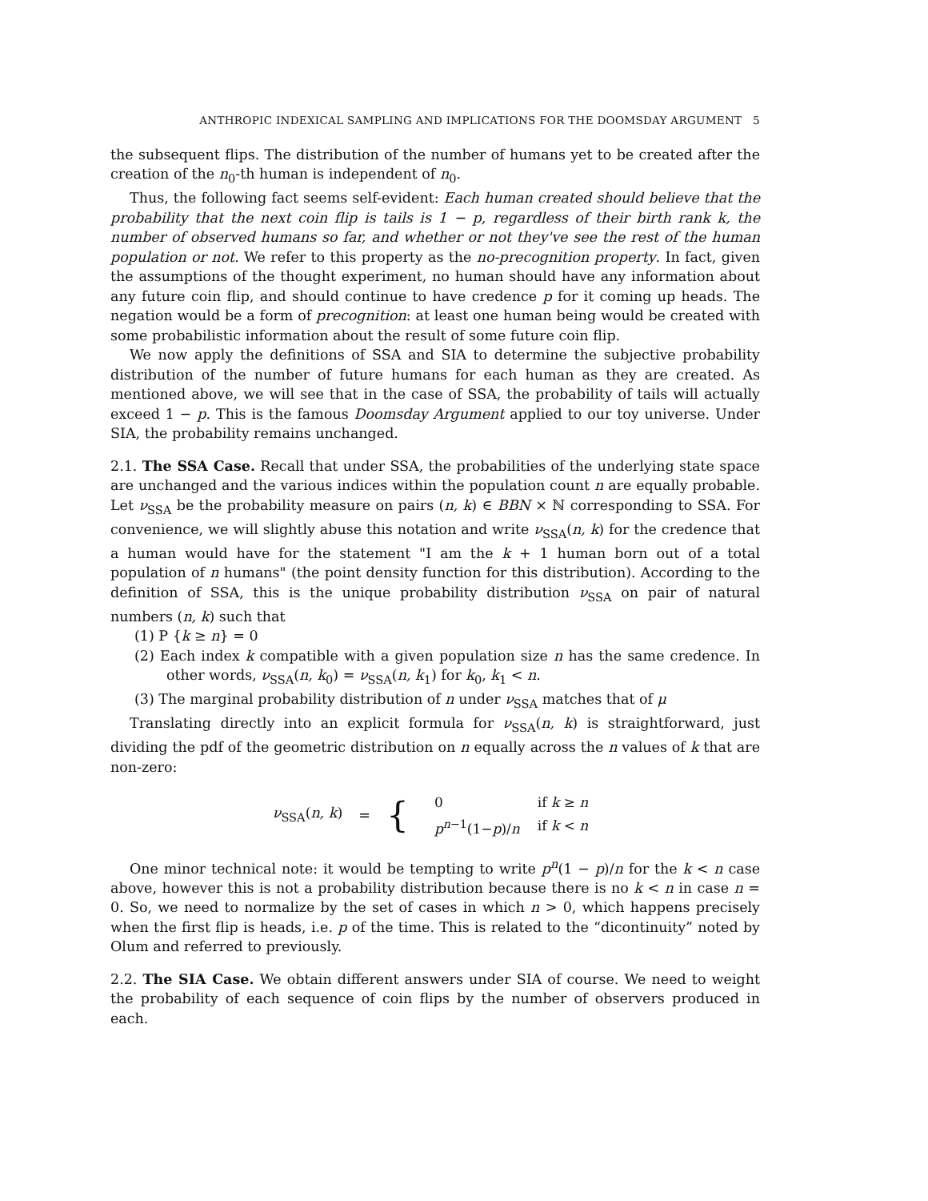ANTHROPIC INDEXICAL SAMPLING AND IMPLICATIONS FOR THE DOOMSDAY ARGUMENT 5
the subsequent flips. The distribution of the number of humans yet to be created after the creation of the n<sub>0</sub>-th human is independent of n<sub>0</sub>.
Thus, the following fact seems self-evident: Each human created should believe that the probability that the next coin flip is tails is 1 − p, regardless of their birth rank k, the number of observed humans so far, and whether or not they've see the rest of the human population or not. We refer to this property as the no-precognition property. In fact, given the assumptions of the thought experiment, no human should have any information about any future coin flip, and should continue to have credence p for it coming up heads. The negation would be a form of precognition: at least one human being would be created with some probabilistic information about the result of some future coin flip.
We now apply the definitions of SSA and SIA to determine the subjective probability distribution of the number of future humans for each human as they are created. As mentioned above, we will see that in the case of SSA, the probability of tails will actually exceed 1 − p. This is the famous Doomsday Argument applied to our toy universe. Under SIA, the probability remains unchanged.
2.1. The SSA Case. Recall that under SSA, the probabilities of the underlying state space are unchanged and the various indices within the population count n are equally probable. Let ν<sub>SSA</sub> be the probability measure on pairs (n, k) ∈ BBN × ℕ corresponding to SSA. For convenience, we will slightly abuse this notation and write ν<sub>SSA</sub>(n, k) for the credence that a human would have for the statement "I am the k + 1 human born out of a total population of n humans" (the point density function for this distribution). According to the definition of SSA, this is the unique probability distribution ν<sub>SSA</sub> on pair of natural numbers (n, k) such that
(1) P {k ≥ n} = 0
(2) Each index k compatible with a given population size n has the same credence. In other words, ν<sub>SSA</sub>(n, k<sub>0</sub>) = ν<sub>SSA</sub>(n, k<sub>1</sub>) for k<sub>0</sub>, k<sub>1</sub> < n.
(3) The marginal probability distribution of n under ν<sub>SSA</sub> matches that of μ
Translating directly into an explicit formula for ν<sub>SSA</sub>(n, k) is straightforward, just dividing the pdf of the geometric distribution on n equally across the n values of k that are non-zero:
ν<sub>SSA</sub>(n, k) = {
| 0 | if k ≥ n |
| p<sup>n−1</sup>(1− p )/ n | if k < n |
One minor technical note: it would be tempting to write p<sup>n</sup>(1 − p)/n for the k < n case above, however this is not a probability distribution because there is no k < n in case n = 0. So, we need to normalize by the set of cases in which n > 0, which happens precisely when the first flip is heads, i.e. p of the time. This is related to the “dicontinuity” noted by Olum and referred to previously.
2.2. The SIA Case. We obtain different answers under SIA of course. We need to weight the probability of each sequence of coin flips by the number of observers produced in each.